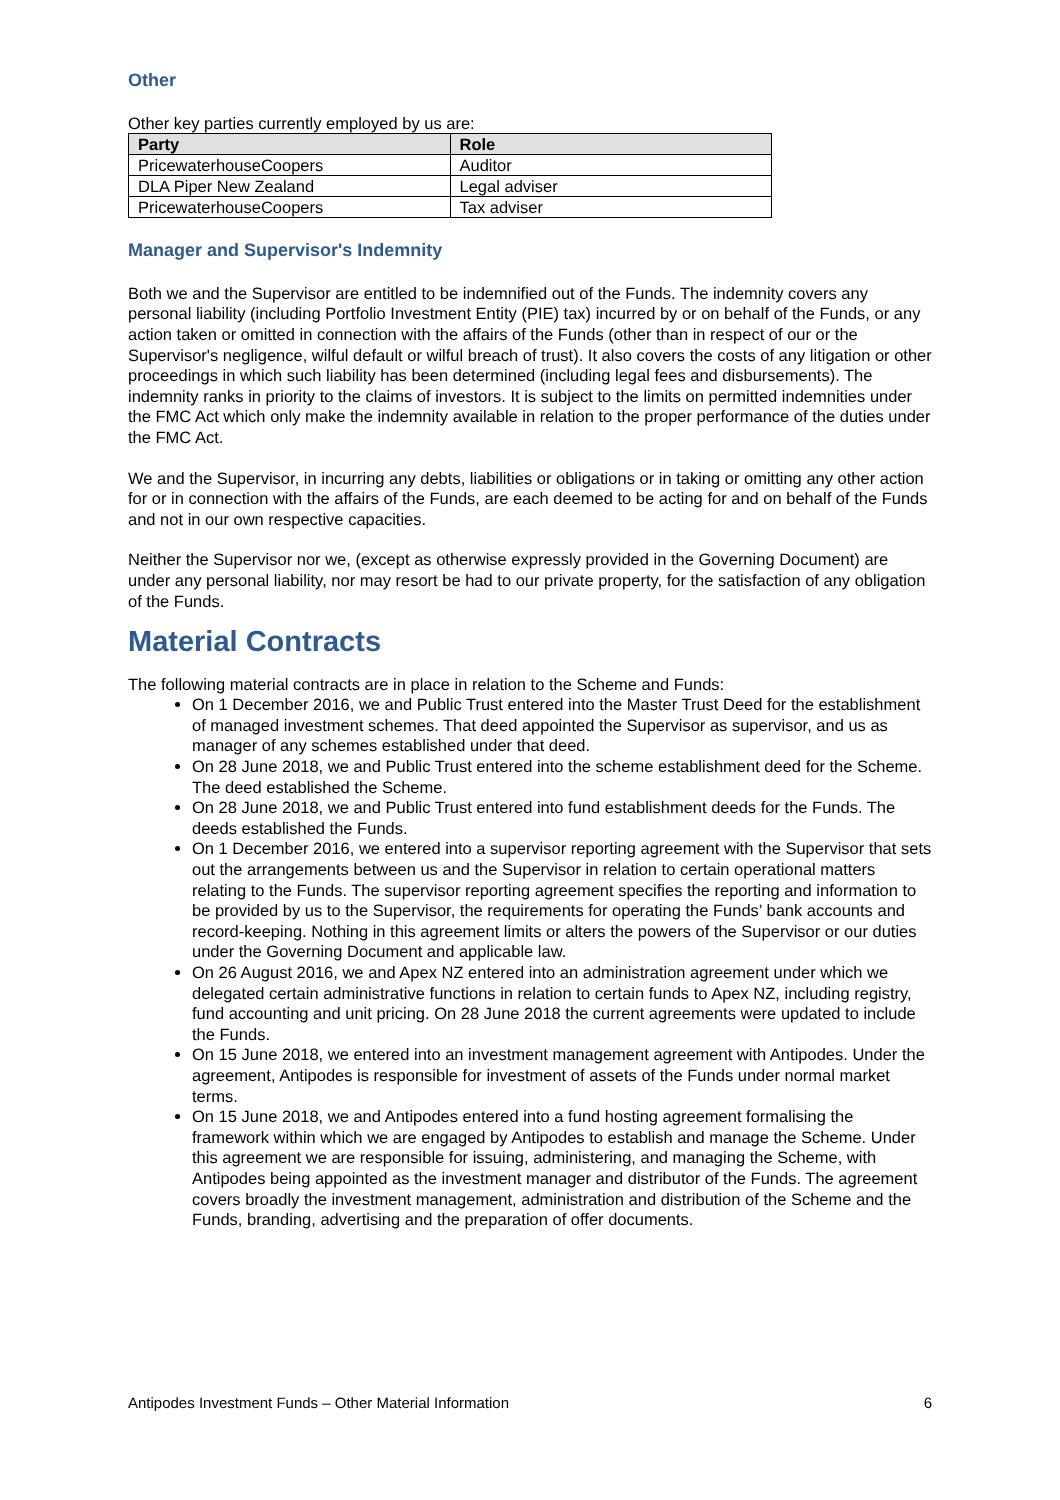Other
Other key parties currently employed by us are:
| Party | Role |
| --- | --- |
| PricewaterhouseCoopers | Auditor |
| DLA Piper New Zealand | Legal adviser |
| PricewaterhouseCoopers | Tax adviser |
Manager and Supervisor's Indemnity
Both we and the Supervisor are entitled to be indemnified out of the Funds. The indemnity covers any personal liability (including Portfolio Investment Entity (PIE) tax) incurred by or on behalf of the Funds, or any action taken or omitted in connection with the affairs of the Funds (other than in respect of our or the Supervisor's negligence, wilful default or wilful breach of trust). It also covers the costs of any litigation or other proceedings in which such liability has been determined (including legal fees and disbursements). The indemnity ranks in priority to the claims of investors. It is subject to the limits on permitted indemnities under the FMC Act which only make the indemnity available in relation to the proper performance of the duties under the FMC Act.
We and the Supervisor, in incurring any debts, liabilities or obligations or in taking or omitting any other action for or in connection with the affairs of the Funds, are each deemed to be acting for and on behalf of the Funds and not in our own respective capacities.
Neither the Supervisor nor we, (except as otherwise expressly provided in the Governing Document) are under any personal liability, nor may resort be had to our private property, for the satisfaction of any obligation of the Funds.
Material Contracts
The following material contracts are in place in relation to the Scheme and Funds:
On 1 December 2016, we and Public Trust entered into the Master Trust Deed for the establishment of managed investment schemes. That deed appointed the Supervisor as supervisor, and us as manager of any schemes established under that deed.
On 28 June 2018, we and Public Trust entered into the scheme establishment deed for the Scheme. The deed established the Scheme.
On 28 June 2018, we and Public Trust entered into fund establishment deeds for the Funds. The deeds established the Funds.
On 1 December 2016, we entered into a supervisor reporting agreement with the Supervisor that sets out the arrangements between us and the Supervisor in relation to certain operational matters relating to the Funds. The supervisor reporting agreement specifies the reporting and information to be provided by us to the Supervisor, the requirements for operating the Funds’ bank accounts and record-keeping. Nothing in this agreement limits or alters the powers of the Supervisor or our duties under the Governing Document and applicable law.
On 26 August 2016, we and Apex NZ entered into an administration agreement under which we delegated certain administrative functions in relation to certain funds to Apex NZ, including registry, fund accounting and unit pricing. On 28 June 2018 the current agreements were updated to include the Funds.
On 15 June 2018, we entered into an investment management agreement with Antipodes. Under the agreement, Antipodes is responsible for investment of assets of the Funds under normal market terms.
On 15 June 2018, we and Antipodes entered into a fund hosting agreement formalising the framework within which we are engaged by Antipodes to establish and manage the Scheme. Under this agreement we are responsible for issuing, administering, and managing the Scheme, with Antipodes being appointed as the investment manager and distributor of the Funds. The agreement covers broadly the investment management, administration and distribution of the Scheme and the Funds, branding, advertising and the preparation of offer documents.
Antipodes Investment Funds – Other Material Information 6